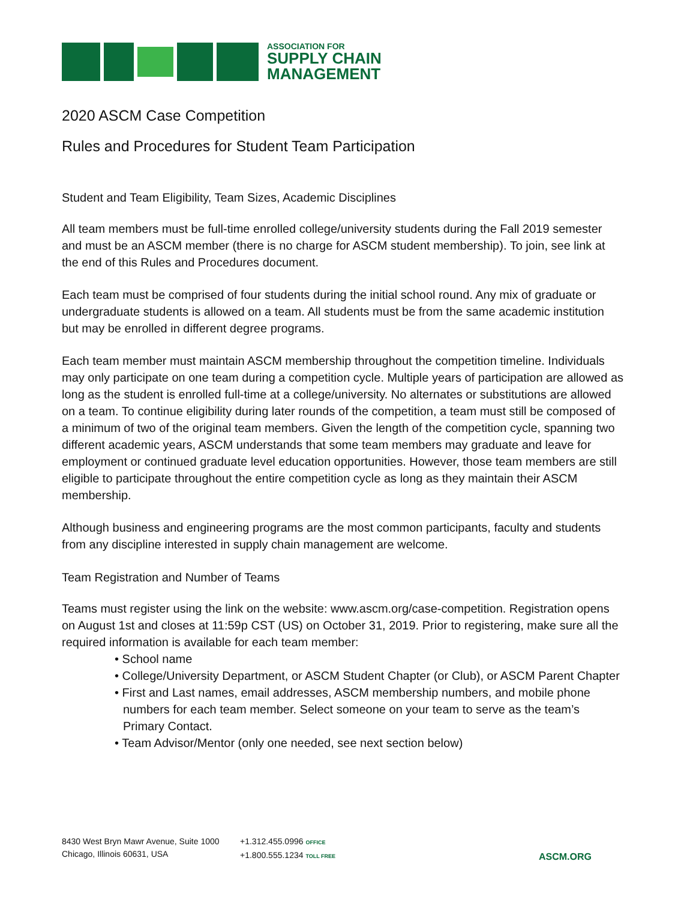ASSOCIATION FOR
SUPPLY CHAIN
MANAGEMENT
2020 ASCM Case Competition
Rules and Procedures for Student Team Participation
Student and Team Eligibility, Team Sizes, Academic Disciplines
All team members must be full-time enrolled college/university students during the Fall 2019 semester and must be an ASCM member (there is no charge for ASCM student membership). To join, see link at the end of this Rules and Procedures document.
Each team must be comprised of four students during the initial school round. Any mix of graduate or undergraduate students is allowed on a team. All students must be from the same academic institution but may be enrolled in different degree programs.
Each team member must maintain ASCM membership throughout the competition timeline. Individuals may only participate on one team during a competition cycle. Multiple years of participation are allowed as long as the student is enrolled full-time at a college/university. No alternates or substitutions are allowed on a team. To continue eligibility during later rounds of the competition, a team must still be composed of a minimum of two of the original team members. Given the length of the competition cycle, spanning two different academic years, ASCM understands that some team members may graduate and leave for employment or continued graduate level education opportunities. However, those team members are still eligible to participate throughout the entire competition cycle as long as they maintain their ASCM membership.
Although business and engineering programs are the most common participants, faculty and students from any discipline interested in supply chain management are welcome.
Team Registration and Number of Teams
Teams must register using the link on the website: www.ascm.org/case-competition. Registration opens on August 1st and closes at 11:59p CST (US) on October 31, 2019. Prior to registering, make sure all the required information is available for each team member:
• School name
• College/University Department, or ASCM Student Chapter (or Club), or ASCM Parent Chapter
• First and Last names, email addresses, ASCM membership numbers, and mobile phone numbers for each team member. Select someone on your team to serve as the team’s Primary Contact.
• Team Advisor/Mentor (only one needed, see next section below)
8430 West Bryn Mawr Avenue, Suite 1000
Chicago, Illinois 60631, USA
+1.312.455.0996 OFFICE
+1.800.555.1234 TOLL FREE
ASCM.ORG